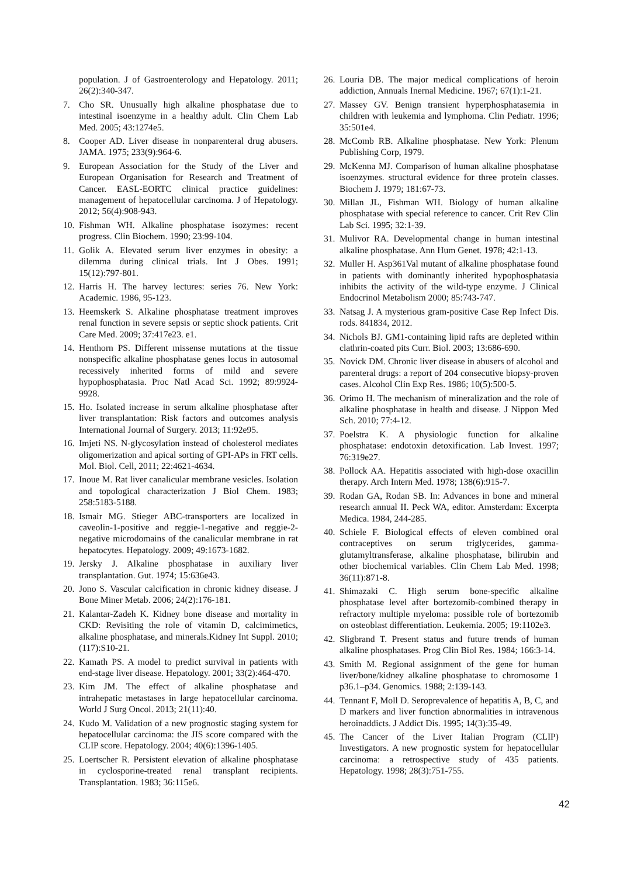population. J of Gastroenterology and Hepatology. 2011; 26(2):340-347.
7. Cho SR. Unusually high alkaline phosphatase due to intestinal isoenzyme in a healthy adult. Clin Chem Lab Med. 2005; 43:1274e5.
8. Cooper AD. Liver disease in nonparenteral drug abusers. JAMA. 1975; 233(9):964-6.
9. European Association for the Study of the Liver and European Organisation for Research and Treatment of Cancer. EASL-EORTC clinical practice guidelines: management of hepatocellular carcinoma. J of Hepatology. 2012; 56(4):908-943.
10. Fishman WH. Alkaline phosphatase isozymes: recent progress. Clin Biochem. 1990; 23:99-104.
11. Golik A. Elevated serum liver enzymes in obesity: a dilemma during clinical trials. Int J Obes. 1991; 15(12):797-801.
12. Harris H. The harvey lectures: series 76. New York: Academic. 1986, 95-123.
13. Heemskerk S. Alkaline phosphatase treatment improves renal function in severe sepsis or septic shock patients. Crit Care Med. 2009; 37:417e23. e1.
14. Henthorn PS. Different missense mutations at the tissue nonspecific alkaline phosphatase genes locus in autosomal recessively inherited forms of mild and severe hypophosphatasia. Proc Natl Acad Sci. 1992; 89:9924-9928.
15. Ho. Isolated increase in serum alkaline phosphatase after liver transplantation: Risk factors and outcomes analysis International Journal of Surgery. 2013; 11:92e95.
16. Imjeti NS. N-glycosylation instead of cholesterol mediates oligomerization and apical sorting of GPI-APs in FRT cells. Mol. Biol. Cell, 2011; 22:4621-4634.
17. Inoue M. Rat liver canalicular membrane vesicles. Isolation and topological characterization J Biol Chem. 1983; 258:5183-5188.
18. Ismair MG. Stieger ABC-transporters are localized in caveolin-1-positive and reggie-1-negative and reggie-2-negative microdomains of the canalicular membrane in rat hepatocytes. Hepatology. 2009; 49:1673-1682.
19. Jersky J. Alkaline phosphatase in auxiliary liver transplantation. Gut. 1974; 15:636e43.
20. Jono S. Vascular calcification in chronic kidney disease. J Bone Miner Metab. 2006; 24(2):176-181.
21. Kalantar-Zadeh K. Kidney bone disease and mortality in CKD: Revisiting the role of vitamin D, calcimimetics, alkaline phosphatase, and minerals.Kidney Int Suppl. 2010; (117):S10-21.
22. Kamath PS. A model to predict survival in patients with end-stage liver disease. Hepatology. 2001; 33(2):464-470.
23. Kim JM. The effect of alkaline phosphatase and intrahepatic metastases in large hepatocellular carcinoma. World J Surg Oncol. 2013; 21(11):40.
24. Kudo M. Validation of a new prognostic staging system for hepatocellular carcinoma: the JIS score compared with the CLIP score. Hepatology. 2004; 40(6):1396-1405.
25. Loertscher R. Persistent elevation of alkaline phosphatase in cyclosporine-treated renal transplant recipients. Transplantation. 1983; 36:115e6.
26. Louria DB. The major medical complications of heroin addiction, Annuals Inernal Medicine. 1967; 67(1):1-21.
27. Massey GV. Benign transient hyperphosphatasemia in children with leukemia and lymphoma. Clin Pediatr. 1996; 35:501e4.
28. McComb RB. Alkaline phosphatase. New York: Plenum Publishing Corp, 1979.
29. McKenna MJ. Comparison of human alkaline phosphatase isoenzymes. structural evidence for three protein classes. Biochem J. 1979; 181:67-73.
30. Millan JL, Fishman WH. Biology of human alkaline phosphatase with special reference to cancer. Crit Rev Clin Lab Sci. 1995; 32:1-39.
31. Mulivor RA. Developmental change in human intestinal alkaline phosphatase. Ann Hum Genet. 1978; 42:1-13.
32. Muller H. Asp361Val mutant of alkaline phosphatase found in patients with dominantly inherited hypophosphatasia inhibits the activity of the wild-type enzyme. J Clinical Endocrinol Metabolism 2000; 85:743-747.
33. Natsag J. A mysterious gram-positive Case Rep Infect Dis. rods. 841834, 2012.
34. Nichols BJ. GM1-containing lipid rafts are depleted within clathrin-coated pits Curr. Biol. 2003; 13:686-690.
35. Novick DM. Chronic liver disease in abusers of alcohol and parenteral drugs: a report of 204 consecutive biopsy-proven cases. Alcohol Clin Exp Res. 1986; 10(5):500-5.
36. Orimo H. The mechanism of mineralization and the role of alkaline phosphatase in health and disease. J Nippon Med Sch. 2010; 77:4-12.
37. Poelstra K. A physiologic function for alkaline phosphatase: endotoxin detoxification. Lab Invest. 1997; 76:319e27.
38. Pollock AA. Hepatitis associated with high-dose oxacillin therapy. Arch Intern Med. 1978; 138(6):915-7.
39. Rodan GA, Rodan SB. In: Advances in bone and mineral research annual II. Peck WA, editor. Amsterdam: Excerpta Medica. 1984, 244-285.
40. Schiele F. Biological effects of eleven combined oral contraceptives on serum triglycerides, gamma-glutamyltransferase, alkaline phosphatase, bilirubin and other biochemical variables. Clin Chem Lab Med. 1998; 36(11):871-8.
41. Shimazaki C. High serum bone-specific alkaline phosphatase level after bortezomib-combined therapy in refractory multiple myeloma: possible role of bortezomib on osteoblast differentiation. Leukemia. 2005; 19:1102e3.
42. Sligbrand T. Present status and future trends of human alkaline phosphatases. Prog Clin Biol Res. 1984; 166:3-14.
43. Smith M. Regional assignment of the gene for human liver/bone/kidney alkaline phosphatase to chromosome 1 p36.1–p34. Genomics. 1988; 2:139-143.
44. Tennant F, Moll D. Seroprevalence of hepatitis A, B, C, and D markers and liver function abnormalities in intravenous heroinaddicts. J Addict Dis. 1995; 14(3):35-49.
45. The Cancer of the Liver Italian Program (CLIP) Investigators. A new prognostic system for hepatocellular carcinoma: a retrospective study of 435 patients. Hepatology. 1998; 28(3):751-755.
42